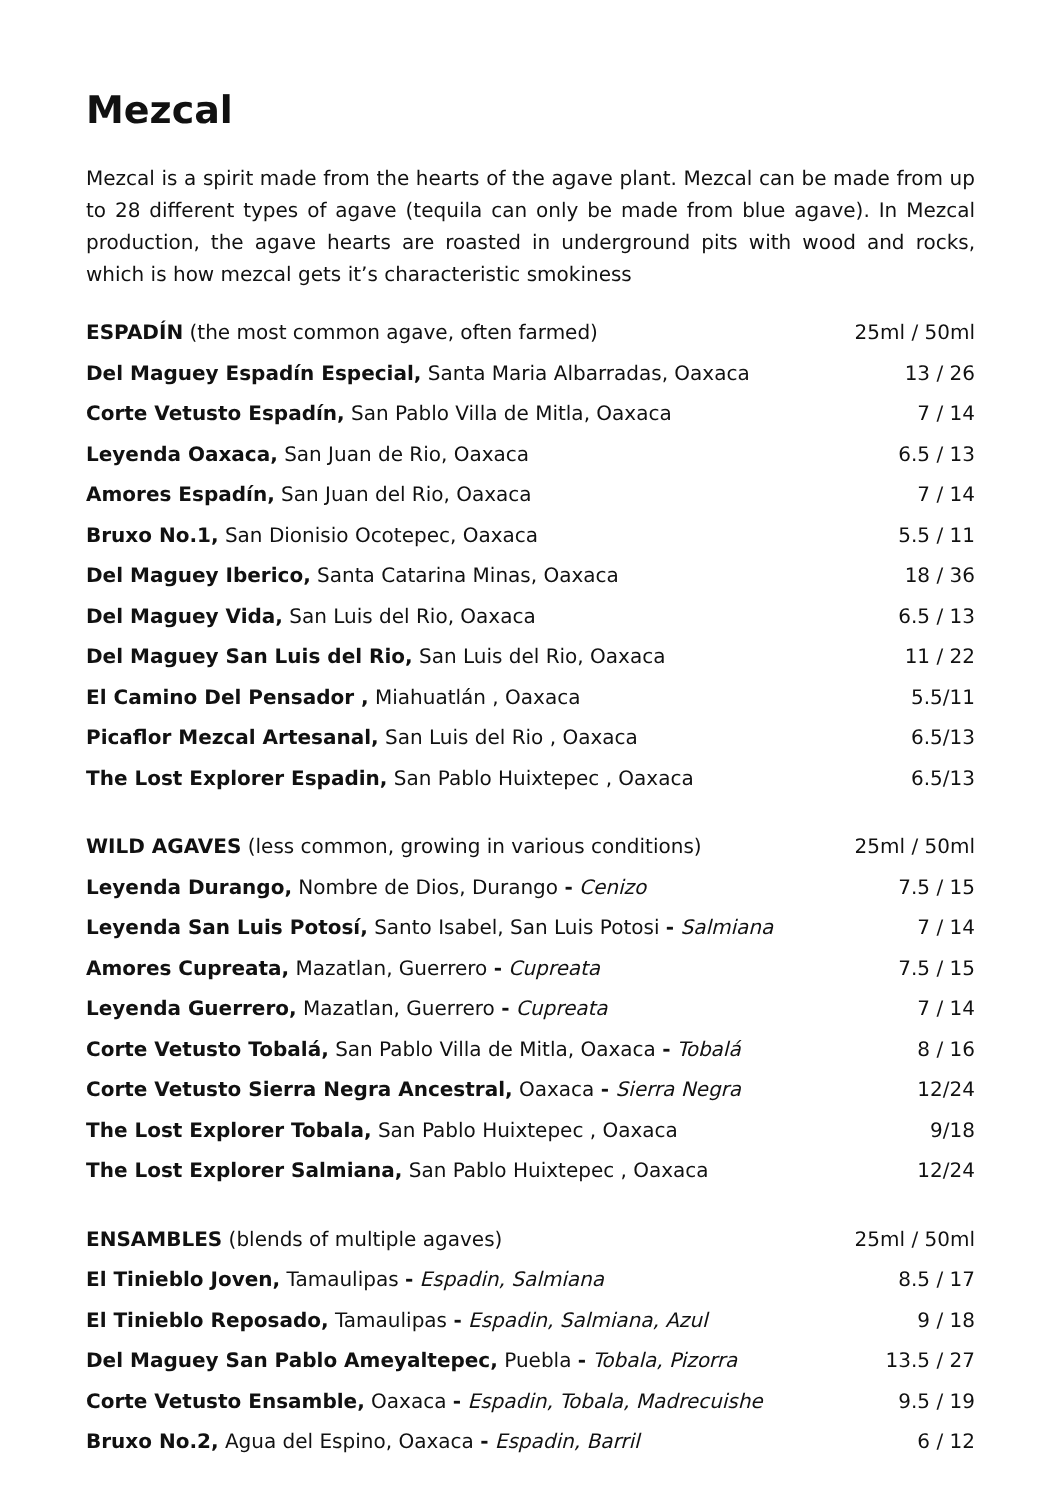Mezcal
Mezcal is a spirit made from the hearts of the agave plant. Mezcal can be made from up to 28 different types of agave (tequila can only be made from blue agave). In Mezcal production, the agave hearts are roasted in underground pits with wood and rocks, which is how mezcal gets it’s characteristic smokiness
| ESPADÍN (the most common agave, often farmed) | 25ml / 50ml |
| Del Maguey Espadín Especial, Santa Maria Albarradas, Oaxaca | 13 / 26 |
| Corte Vetusto Espadín, San Pablo Villa de Mitla, Oaxaca | 7 / 14 |
| Leyenda Oaxaca, San Juan de Rio, Oaxaca | 6.5 / 13 |
| Amores Espadín, San Juan del Rio, Oaxaca | 7 / 14 |
| Bruxo No.1, San Dionisio Ocotepec, Oaxaca | 5.5 / 11 |
| Del Maguey Iberico, Santa Catarina Minas, Oaxaca | 18 / 36 |
| Del Maguey Vida, San Luis del Rio, Oaxaca | 6.5 / 13 |
| Del Maguey San Luis del Rio, San Luis del Rio, Oaxaca | 11 / 22 |
| El Camino Del Pensador , Miahuatlán , Oaxaca | 5.5/11 |
| Picaflor Mezcal Artesanal, San Luis del Rio , Oaxaca | 6.5/13 |
| The Lost Explorer Espadin, San Pablo Huixtepec , Oaxaca | 6.5/13 |
| WILD AGAVES (less common, growing in various conditions) | 25ml / 50ml |
| Leyenda Durango, Nombre de Dios, Durango - Cenizo | 7.5 / 15 |
| Leyenda San Luis Potosí, Santo Isabel, San Luis Potosi - Salmiana | 7 / 14 |
| Amores Cupreata, Mazatlan, Guerrero - Cupreata | 7.5 / 15 |
| Leyenda Guerrero, Mazatlan, Guerrero - Cupreata | 7 / 14 |
| Corte Vetusto Tobalá, San Pablo Villa de Mitla, Oaxaca - Tobalá | 8 / 16 |
| Corte Vetusto Sierra Negra Ancestral, Oaxaca - Sierra Negra | 12/24 |
| The Lost Explorer Tobala, San Pablo Huixtepec , Oaxaca | 9/18 |
| The Lost Explorer Salmiana, San Pablo Huixtepec , Oaxaca | 12/24 |
| ENSAMBLES (blends of multiple agaves) | 25ml / 50ml |
| El Tinieblo Joven, Tamaulipas - Espadin, Salmiana | 8.5 / 17 |
| El Tinieblo Reposado, Tamaulipas - Espadin, Salmiana, Azul | 9 / 18 |
| Del Maguey San Pablo Ameyaltepec, Puebla - Tobala, Pizorra | 13.5 / 27 |
| Corte Vetusto Ensamble, Oaxaca - Espadin, Tobala, Madrecuishe | 9.5 / 19 |
| Bruxo No.2, Agua del Espino, Oaxaca - Espadin, Barril | 6 / 12 |